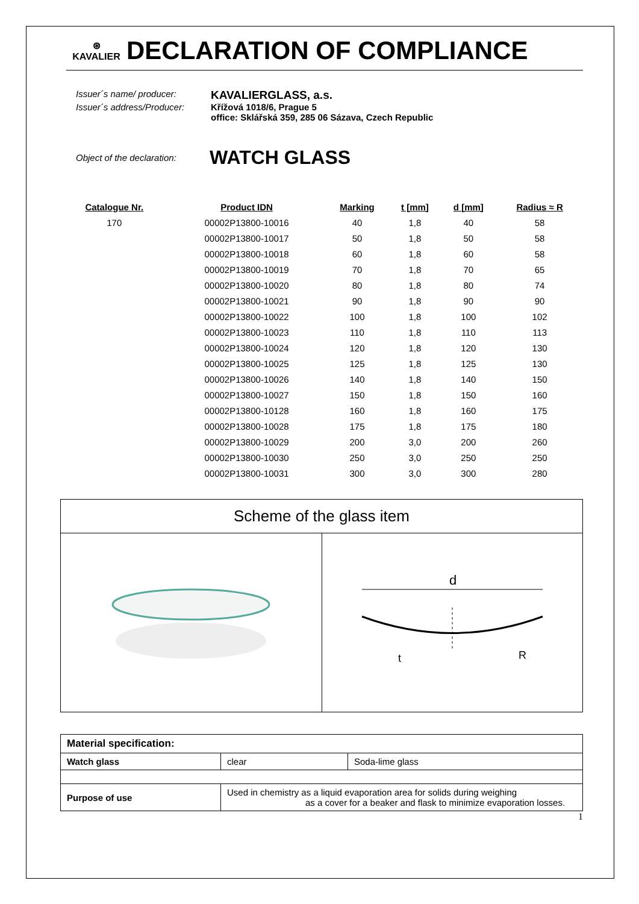⊛
KAVALIER
DECLARATION OF COMPLIANCE
Issuer´s name/ producer: KAVALIERGLASS, a.s.
Issuer´s address/Producer: Křížová 1018/6, Prague 5
office: Sklářská 359, 285 06 Sázava, Czech Republic
Object of the declaration: WATCH GLASS
| Catalogue Nr. | Product IDN | Marking | t [mm] | d [mm] | Radius ≈ R |
| --- | --- | --- | --- | --- | --- |
| 170 | 00002P13800-10016 | 40 | 1,8 | 40 | 58 |
| | 00002P13800-10017 | 50 | 1,8 | 50 | 58 |
| | 00002P13800-10018 | 60 | 1,8 | 60 | 58 |
| | 00002P13800-10019 | 70 | 1,8 | 70 | 65 |
| | 00002P13800-10020 | 80 | 1,8 | 80 | 74 |
| | 00002P13800-10021 | 90 | 1,8 | 90 | 90 |
| | 00002P13800-10022 | 100 | 1,8 | 100 | 102 |
| | 00002P13800-10023 | 110 | 1,8 | 110 | 113 |
| | 00002P13800-10024 | 120 | 1,8 | 120 | 130 |
| | 00002P13800-10025 | 125 | 1,8 | 125 | 130 |
| | 00002P13800-10026 | 140 | 1,8 | 140 | 150 |
| | 00002P13800-10027 | 150 | 1,8 | 150 | 160 |
| | 00002P13800-10128 | 160 | 1,8 | 160 | 175 |
| | 00002P13800-10028 | 175 | 1,8 | 175 | 180 |
| | 00002P13800-10029 | 200 | 3,0 | 200 | 260 |
| | 00002P13800-10030 | 250 | 3,0 | 250 | 250 |
| | 00002P13800-10031 | 300 | 3,0 | 300 | 280 |
Scheme of the glass item
d
t
R
| Material specification: | | |
| Watch glass | clear | Soda-lime glass |
| Purpose of use | Used in chemistry as a liquid evaporation area for solids during weighing as a cover for a beaker and flask to minimize evaporation losses. | |
1